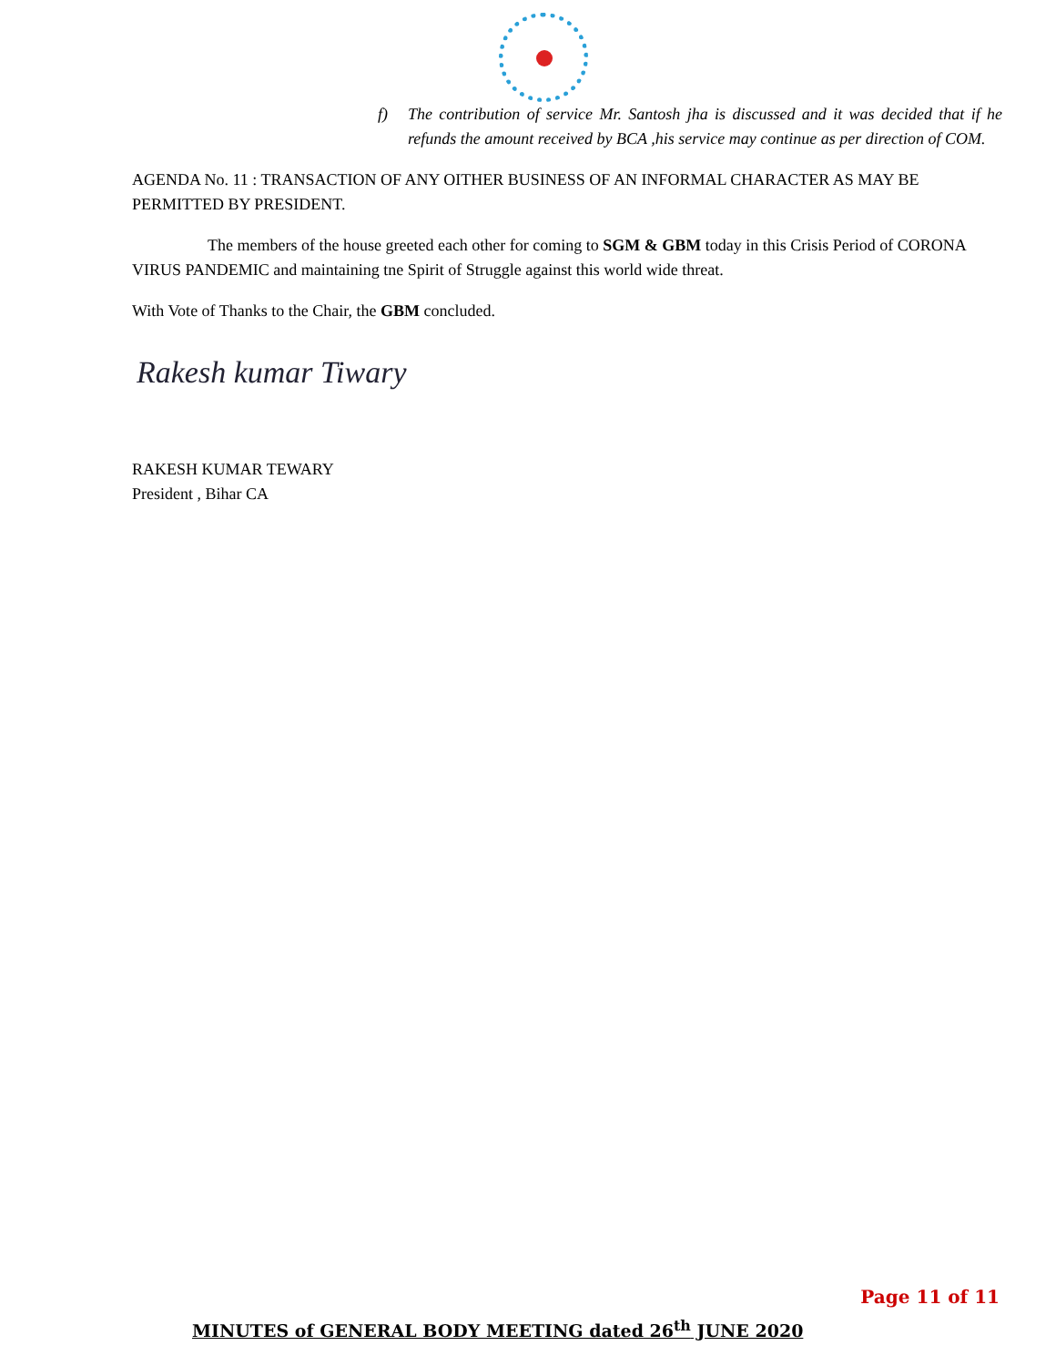f) The contribution of service Mr. Santosh jha is discussed and it was decided that if he refunds the amount received by BCA ,his service may continue as per direction of COM.
AGENDA No. 11 : TRANSACTION OF ANY OITHER BUSINESS OF AN INFORMAL CHARACTER AS MAY BE PERMITTED BY PRESIDENT.
The members of the house greeted each other for coming to SGM & GBM today in this Crisis Period of CORONA VIRUS PANDEMIC and maintaining tne Spirit of Struggle against this world wide threat.
With Vote of Thanks to the Chair, the GBM concluded.
Rakesh kumar Tiwary
RAKESH KUMAR TEWARY
President , Bihar CA
Page 11 of 11
MINUTES of GENERAL BODY MEETING dated 26<sup>th</sup> JUNE 2020